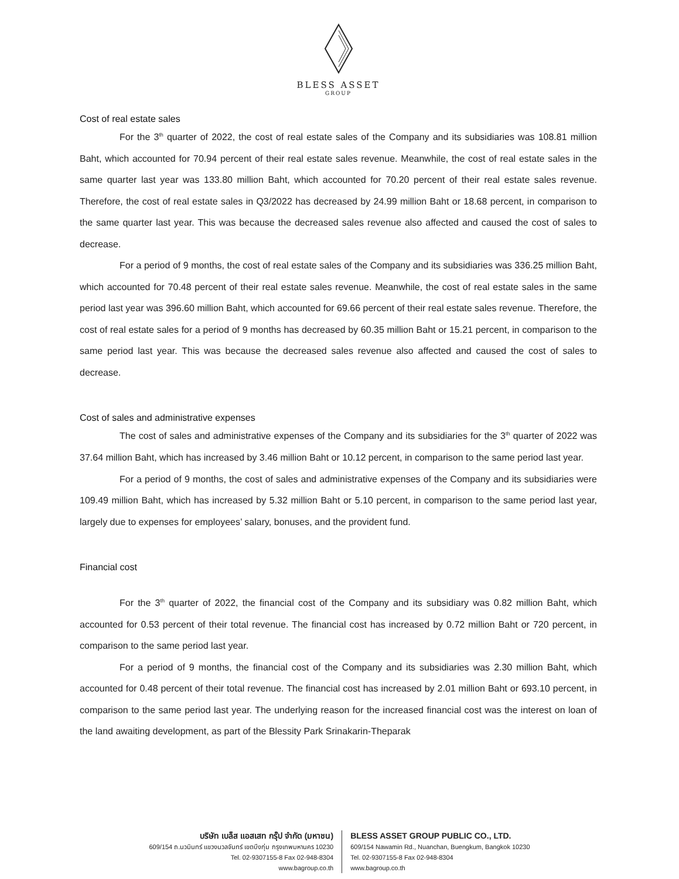BLESS ASSET
GROUP
Cost of real estate sales
For the 3<sup>th</sup> quarter of 2022, the cost of real estate sales of the Company and its subsidiaries was 108.81 million Baht, which accounted for 70.94 percent of their real estate sales revenue. Meanwhile, the cost of real estate sales in the same quarter last year was 133.80 million Baht, which accounted for 70.20 percent of their real estate sales revenue. Therefore, the cost of real estate sales in Q3/2022 has decreased by 24.99 million Baht or 18.68 percent, in comparison to the same quarter last year. This was because the decreased sales revenue also affected and caused the cost of sales to decrease.
For a period of 9 months, the cost of real estate sales of the Company and its subsidiaries was 336.25 million Baht, which accounted for 70.48 percent of their real estate sales revenue. Meanwhile, the cost of real estate sales in the same period last year was 396.60 million Baht, which accounted for 69.66 percent of their real estate sales revenue. Therefore, the cost of real estate sales for a period of 9 months has decreased by 60.35 million Baht or 15.21 percent, in comparison to the same period last year. This was because the decreased sales revenue also affected and caused the cost of sales to decrease.
Cost of sales and administrative expenses
The cost of sales and administrative expenses of the Company and its subsidiaries for the 3<sup>th</sup> quarter of 2022 was 37.64 million Baht, which has increased by 3.46 million Baht or 10.12 percent, in comparison to the same period last year.
For a period of 9 months, the cost of sales and administrative expenses of the Company and its subsidiaries were 109.49 million Baht, which has increased by 5.32 million Baht or 5.10 percent, in comparison to the same period last year, largely due to expenses for employees’ salary, bonuses, and the provident fund.
Financial cost
For the 3<sup>th</sup> quarter of 2022, the financial cost of the Company and its subsidiary was 0.82 million Baht, which accounted for 0.53 percent of their total revenue. The financial cost has increased by 0.72 million Baht or 720 percent, in comparison to the same period last year.
For a period of 9 months, the financial cost of the Company and its subsidiaries was 2.30 million Baht, which accounted for 0.48 percent of their total revenue. The financial cost has increased by 2.01 million Baht or 693.10 percent, in comparison to the same period last year. The underlying reason for the increased financial cost was the interest on loan of the land awaiting development, as part of the Blessity Park Srinakarin-Theparak
บริษัท เบล็ส แอสเสท กรุ๊ป จำกัด (มหาชน)
609/154 ถ.นวมินทร์ แขวงนวลจันทร์ เขตบึงกุ่ม กรุงเทพมหานคร 10230
Tel. 02-9307155-8 Fax 02-948-8304
www.bagroup.co.th
BLESS ASSET GROUP PUBLIC CO., LTD.
609/154 Nawamin Rd., Nuanchan, Buengkum, Bangkok 10230
Tel. 02-9307155-8 Fax 02-948-8304
www.bagroup.co.th